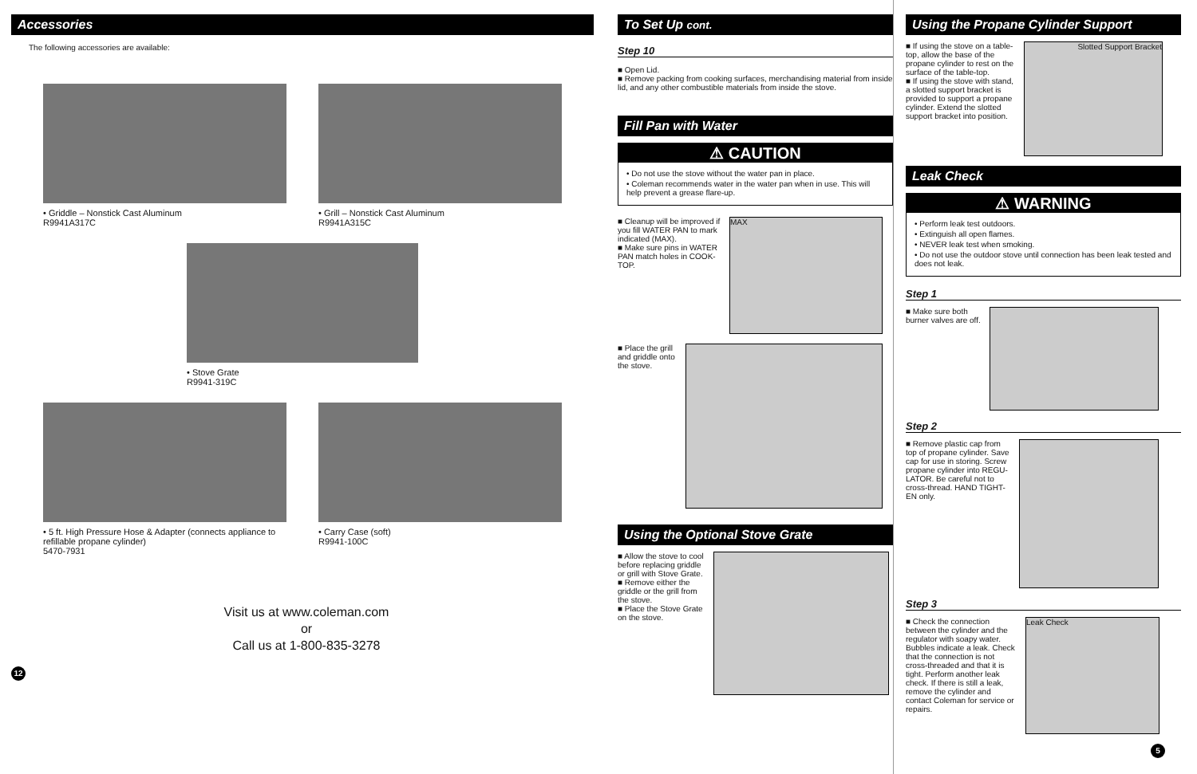Accessories
The following accessories are available:
• Griddle – Nonstick Cast Aluminum
R9941A317C
• Grill – Nonstick Cast Aluminum
R9941A315C
• Stove Grate
R9941-319C
• 5 ft. High Pressure Hose & Adapter (connects appliance to refillable propane cylinder)
5470-7931
• Carry Case (soft)
R9941-100C
Visit us at www.coleman.com
or
Call us at 1-800-835-3278
12
To Set Up cont.
Step 10
■ Open Lid.
■ Remove packing from cooking surfaces, merchandising material from inside lid, and any other combustible materials from inside the stove.
Fill Pan with Water
⚠ CAUTION
• Do not use the stove without the water pan in place.
• Coleman recommends water in the water pan when in use. This will help prevent a grease flare-up.
■ Cleanup will be improved if you fill WATER PAN to mark indicated (MAX).
■ Make sure pins in WATER PAN match holes in COOK-TOP.
MAX
■ Place the grill and griddle onto the stove.
Using the Optional Stove Grate
■ Allow the stove to cool before replacing griddle or grill with Stove Grate.
■ Remove either the griddle or the grill from the stove.
■ Place the Stove Grate on the stove.
Using the Propane Cylinder Support
■ If using the stove on a table-top, allow the base of the propane cylinder to rest on the surface of the table-top.
■ If using the stove with stand, a slotted support bracket is provided to support a propane cylinder. Extend the slotted support bracket into position.
Slotted Support Bracket
Leak Check
⚠ WARNING
• Perform leak test outdoors.
• Extinguish all open flames.
• NEVER leak test when smoking.
• Do not use the outdoor stove until connection has been leak tested and does not leak.
Step 1
■ Make sure both burner valves are off.
Step 2
■ Remove plastic cap from top of propane cylinder. Save cap for use in storing. Screw propane cylinder into REGU-LATOR. Be careful not to cross-thread. HAND TIGHT-EN only.
Step 3
■ Check the connection between the cylinder and the regulator with soapy water. Bubbles indicate a leak. Check that the connection is not cross-threaded and that it is tight. Perform another leak check. If there is still a leak, remove the cylinder and contact Coleman for service or repairs.
Leak Check
5